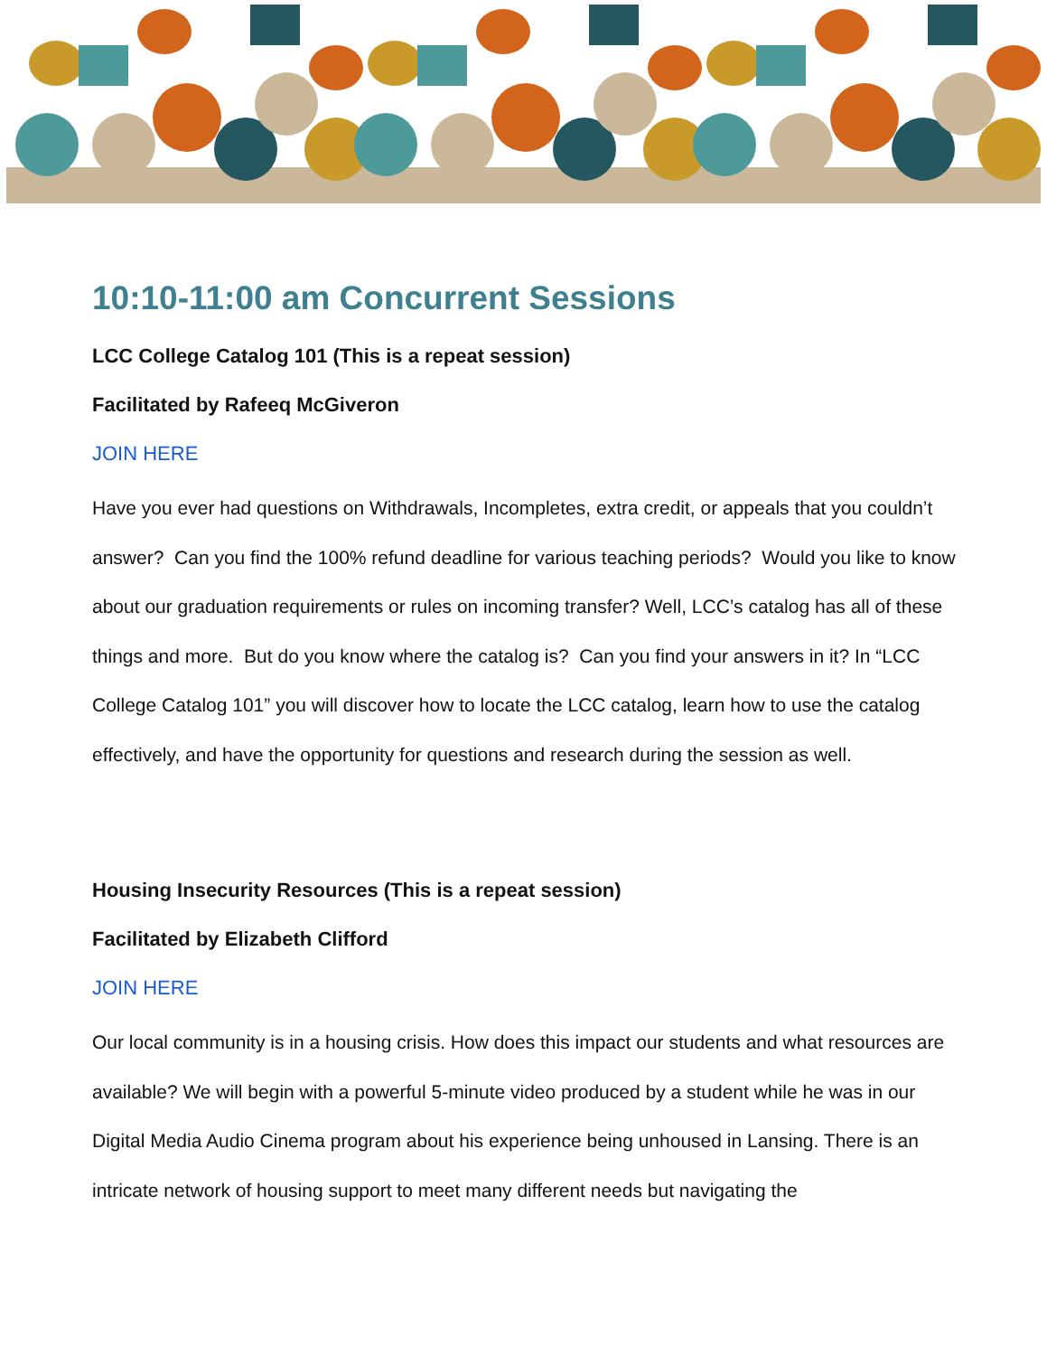10:10-11:00 am Concurrent Sessions
LCC College Catalog 101 (This is a repeat session)
Facilitated by Rafeeq McGiveron
JOIN HERE
Have you ever had questions on Withdrawals, Incompletes, extra credit, or appeals that you couldn’t answer? Can you find the 100% refund deadline for various teaching periods? Would you like to know about our graduation requirements or rules on incoming transfer? Well, LCC’s catalog has all of these things and more. But do you know where the catalog is? Can you find your answers in it? In “LCC College Catalog 101” you will discover how to locate the LCC catalog, learn how to use the catalog effectively, and have the opportunity for questions and research during the session as well.
Housing Insecurity Resources (This is a repeat session)
Facilitated by Elizabeth Clifford
JOIN HERE
Our local community is in a housing crisis. How does this impact our students and what resources are available? We will begin with a powerful 5-minute video produced by a student while he was in our Digital Media Audio Cinema program about his experience being unhoused in Lansing. There is an intricate network of housing support to meet many different needs but navigating the